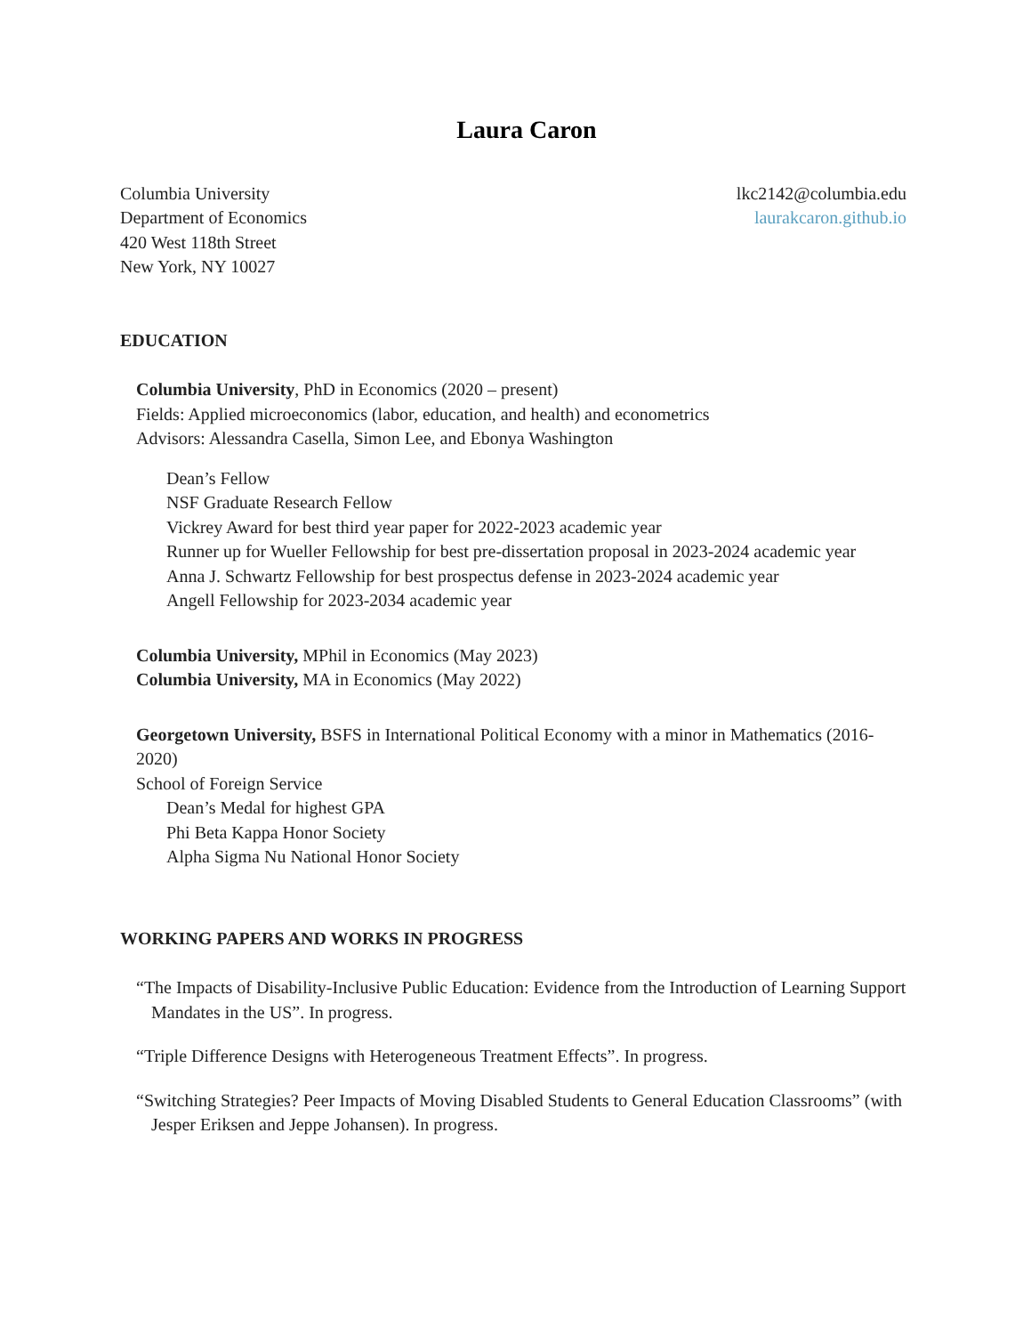Laura Caron
Columbia University
Department of Economics
420 West 118th Street
New York, NY 10027
lkc2142@columbia.edu
laurakcaron.github.io
EDUCATION
Columbia University, PhD in Economics (2020 – present)
Fields: Applied microeconomics (labor, education, and health) and econometrics
Advisors: Alessandra Casella, Simon Lee, and Ebonya Washington
Dean’s Fellow
NSF Graduate Research Fellow
Vickrey Award for best third year paper for 2022-2023 academic year
Runner up for Wueller Fellowship for best pre-dissertation proposal in 2023-2024 academic year
Anna J. Schwartz Fellowship for best prospectus defense in 2023-2024 academic year
Angell Fellowship for 2023-2034 academic year
Columbia University, MPhil in Economics (May 2023)
Columbia University, MA in Economics (May 2022)
Georgetown University, BSFS in International Political Economy with a minor in Mathematics (2016-2020)
School of Foreign Service
Dean’s Medal for highest GPA
Phi Beta Kappa Honor Society
Alpha Sigma Nu National Honor Society
WORKING PAPERS AND WORKS IN PROGRESS
“The Impacts of Disability-Inclusive Public Education: Evidence from the Introduction of Learning Support Mandates in the US”. In progress.
“Triple Difference Designs with Heterogeneous Treatment Effects”. In progress.
“Switching Strategies? Peer Impacts of Moving Disabled Students to General Education Classrooms” (with Jesper Eriksen and Jeppe Johansen). In progress.